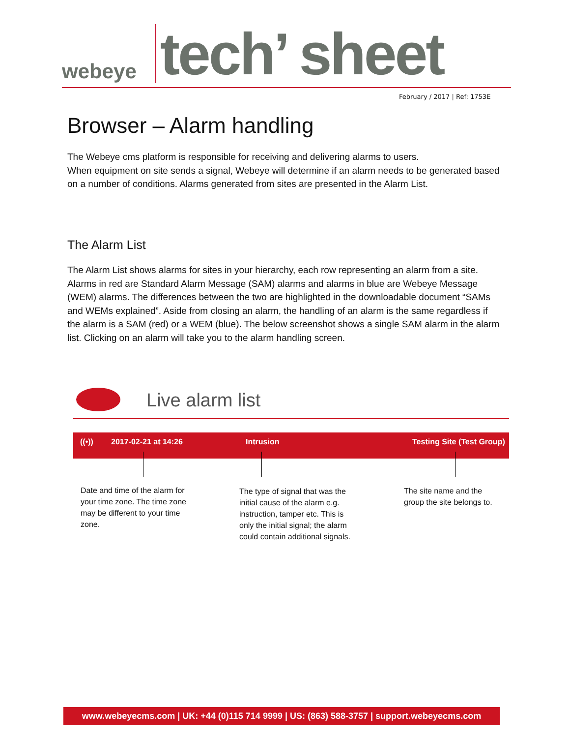webeye
tech’ sheet
February / 2017 | Ref: 1753E
Browser – Alarm handling
The Webeye cms platform is responsible for receiving and delivering alarms to users.
When equipment on site sends a signal, Webeye will determine if an alarm needs to be generated based on a number of conditions. Alarms generated from sites are presented in the Alarm List.
The Alarm List
The Alarm List shows alarms for sites in your hierarchy, each row representing an alarm from a site. Alarms in red are Standard Alarm Message (SAM) alarms and alarms in blue are Webeye Message (WEM) alarms. The differences between the two are highlighted in the downloadable document “SAMs and WEMs explained”. Aside from closing an alarm, the handling of an alarm is the same regardless if the alarm is a SAM (red) or a WEM (blue). The below screenshot shows a single SAM alarm in the alarm list. Clicking on an alarm will take you to the alarm handling screen.
Live alarm list
((•)) 2017-02-21 at 14:26 Intrusion Testing Site (Test Group)
Date and time of the alarm for your time zone. The time zone may be different to your time zone.
The type of signal that was the initial cause of the alarm e.g. instruction, tamper etc. This is only the initial signal; the alarm could contain additional signals.
The site name and the group the site belongs to.
www.webeyecms.com | UK: +44 (0)115 714 9999 | US: (863) 588-3757 | support.webeyecms.com